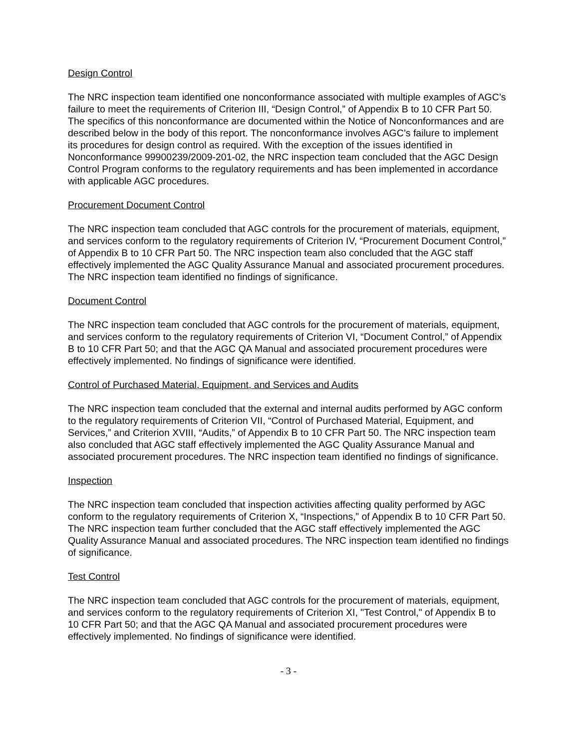Design Control
The NRC inspection team identified one nonconformance associated with multiple examples of AGC’s failure to meet the requirements of Criterion III, “Design Control,” of Appendix B to 10 CFR Part 50. The specifics of this nonconformance are documented within the Notice of Nonconformances and are described below in the body of this report. The nonconformance involves AGC’s failure to implement its procedures for design control as required. With the exception of the issues identified in Nonconformance 99900239/2009-201-02, the NRC inspection team concluded that the AGC Design Control Program conforms to the regulatory requirements and has been implemented in accordance with applicable AGC procedures.
Procurement Document Control
The NRC inspection team concluded that AGC controls for the procurement of materials, equipment, and services conform to the regulatory requirements of Criterion IV, “Procurement Document Control,” of Appendix B to 10 CFR Part 50. The NRC inspection team also concluded that the AGC staff effectively implemented the AGC Quality Assurance Manual and associated procurement procedures. The NRC inspection team identified no findings of significance.
Document Control
The NRC inspection team concluded that AGC controls for the procurement of materials, equipment, and services conform to the regulatory requirements of Criterion VI, “Document Control,” of Appendix B to 10 CFR Part 50; and that the AGC QA Manual and associated procurement procedures were effectively implemented. No findings of significance were identified.
Control of Purchased Material, Equipment, and Services and Audits
The NRC inspection team concluded that the external and internal audits performed by AGC conform to the regulatory requirements of Criterion VII, “Control of Purchased Material, Equipment, and Services,” and Criterion XVIII, “Audits,” of Appendix B to 10 CFR Part 50. The NRC inspection team also concluded that AGC staff effectively implemented the AGC Quality Assurance Manual and associated procurement procedures. The NRC inspection team identified no findings of significance.
Inspection
The NRC inspection team concluded that inspection activities affecting quality performed by AGC conform to the regulatory requirements of Criterion X, “Inspections,” of Appendix B to 10 CFR Part 50. The NRC inspection team further concluded that the AGC staff effectively implemented the AGC Quality Assurance Manual and associated procedures. The NRC inspection team identified no findings of significance.
Test Control
The NRC inspection team concluded that AGC controls for the procurement of materials, equipment, and services conform to the regulatory requirements of Criterion XI, "Test Control," of Appendix B to 10 CFR Part 50; and that the AGC QA Manual and associated procurement procedures were effectively implemented. No findings of significance were identified.
- 3 -